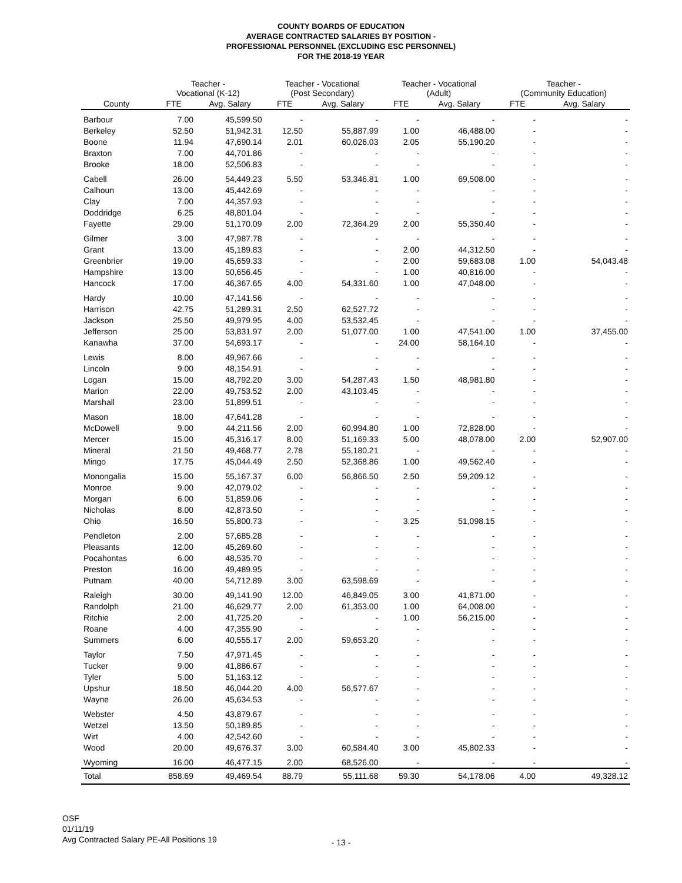COUNTY BOARDS OF EDUCATION
AVERAGE CONTRACTED SALARIES BY POSITION -
PROFESSIONAL PERSONNEL (EXCLUDING ESC PERSONNEL)
FOR THE 2018-19 YEAR
| | Teacher - Vocational (K-12) | | Teacher - Vocational (Post Secondary) | | Teacher - Vocational (Adult) | | Teacher - (Community Education) | |
| --- | --- | --- | --- | --- | --- | --- | --- | --- |
| County | FTE | Avg. Salary | FTE | Avg. Salary | FTE | Avg. Salary | FTE | Avg. Salary |
| Barbour | 7.00 | 45,599.50 | - | - | - | - | - | - |
| Berkeley | 52.50 | 51,942.31 | 12.50 | 55,887.99 | 1.00 | 46,488.00 | - | - |
| Boone | 11.94 | 47,690.14 | 2.01 | 60,026.03 | 2.05 | 55,190.20 | - | - |
| Braxton | 7.00 | 44,701.86 | - | - | - | - | - | - |
| Brooke | 18.00 | 52,506.83 | - | - | - | - | - | - |
| Cabell | 26.00 | 54,449.23 | 5.50 | 53,346.81 | 1.00 | 69,508.00 | - | - |
| Calhoun | 13.00 | 45,442.69 | - | - | - | - | - | - |
| Clay | 7.00 | 44,357.93 | - | - | - | - | - | - |
| Doddridge | 6.25 | 48,801.04 | - | - | - | - | - | - |
| Fayette | 29.00 | 51,170.09 | 2.00 | 72,364.29 | 2.00 | 55,350.40 | - | - |
| Gilmer | 3.00 | 47,987.78 | - | - | - | - | - | - |
| Grant | 13.00 | 45,189.83 | - | - | 2.00 | 44,312.50 | - | - |
| Greenbrier | 19.00 | 45,659.33 | - | - | 2.00 | 59,683.08 | 1.00 | 54,043.48 |
| Hampshire | 13.00 | 50,656.45 | - | - | 1.00 | 40,816.00 | - | - |
| Hancock | 17.00 | 46,367.65 | 4.00 | 54,331.60 | 1.00 | 47,048.00 | - | - |
| Hardy | 10.00 | 47,141.56 | - | - | - | - | - | - |
| Harrison | 42.75 | 51,289.31 | 2.50 | 62,527.72 | - | - | - | - |
| Jackson | 25.50 | 49,979.95 | 4.00 | 53,532.45 | - | - | - | - |
| Jefferson | 25.00 | 53,831.97 | 2.00 | 51,077.00 | 1.00 | 47,541.00 | 1.00 | 37,455.00 |
| Kanawha | 37.00 | 54,693.17 | - | - | 24.00 | 58,164.10 | - | - |
| Lewis | 8.00 | 49,967.66 | - | - | - | - | - | - |
| Lincoln | 9.00 | 48,154.91 | - | - | - | - | - | - |
| Logan | 15.00 | 48,792.20 | 3.00 | 54,287.43 | 1.50 | 48,981.80 | - | - |
| Marion | 22.00 | 49,753.52 | 2.00 | 43,103.45 | - | - | - | - |
| Marshall | 23.00 | 51,899.51 | - | - | - | - | - | - |
| Mason | 18.00 | 47,641.28 | - | - | - | - | - | - |
| McDowell | 9.00 | 44,211.56 | 2.00 | 60,994.80 | 1.00 | 72,828.00 | - | - |
| Mercer | 15.00 | 45,316.17 | 8.00 | 51,169.33 | 5.00 | 48,078.00 | 2.00 | 52,907.00 |
| Mineral | 21.50 | 49,468.77 | 2.78 | 55,180.21 | - | - | - | - |
| Mingo | 17.75 | 45,044.49 | 2.50 | 52,368.86 | 1.00 | 49,562.40 | - | - |
| Monongalia | 15.00 | 55,167.37 | 6.00 | 56,866.50 | 2.50 | 59,209.12 | - | - |
| Monroe | 9.00 | 42,079.02 | - | - | - | - | - | - |
| Morgan | 6.00 | 51,859.06 | - | - | - | - | - | - |
| Nicholas | 8.00 | 42,873.50 | - | - | - | - | - | - |
| Ohio | 16.50 | 55,800.73 | - | - | 3.25 | 51,098.15 | - | - |
| Pendleton | 2.00 | 57,685.28 | - | - | - | - | - | - |
| Pleasants | 12.00 | 45,269.60 | - | - | - | - | - | - |
| Pocahontas | 6.00 | 48,535.70 | - | - | - | - | - | - |
| Preston | 16.00 | 49,489.95 | - | - | - | - | - | - |
| Putnam | 40.00 | 54,712.89 | 3.00 | 63,598.69 | - | - | - | - |
| Raleigh | 30.00 | 49,141.90 | 12.00 | 46,849.05 | 3.00 | 41,871.00 | - | - |
| Randolph | 21.00 | 46,629.77 | 2.00 | 61,353.00 | 1.00 | 64,008.00 | - | - |
| Ritchie | 2.00 | 41,725.20 | - | - | 1.00 | 56,215.00 | - | - |
| Roane | 4.00 | 47,355.90 | - | - | - | - | - | - |
| Summers | 6.00 | 40,555.17 | 2.00 | 59,653.20 | - | - | - | - |
| Taylor | 7.50 | 47,971.45 | - | - | - | - | - | - |
| Tucker | 9.00 | 41,886.67 | - | - | - | - | - | - |
| Tyler | 5.00 | 51,163.12 | - | - | - | - | - | - |
| Upshur | 18.50 | 46,044.20 | 4.00 | 56,577.67 | - | - | - | - |
| Wayne | 26.00 | 45,634.53 | - | - | - | - | - | - |
| Webster | 4.50 | 43,879.67 | - | - | - | - | - | - |
| Wetzel | 13.50 | 50,189.85 | - | - | - | - | - | - |
| Wirt | 4.00 | 42,542.60 | - | - | - | - | - | - |
| Wood | 20.00 | 49,676.37 | 3.00 | 60,584.40 | 3.00 | 45,802.33 | - | - |
| Wyoming | 16.00 | 46,477.15 | 2.00 | 68,526.00 | - | - | - | - |
| Total | 858.69 | 49,469.54 | 88.79 | 55,111.68 | 59.30 | 54,178.06 | 4.00 | 49,328.12 |
OSF
01/11/19
Avg Contracted Salary PE-All Positions 19
- 13 -